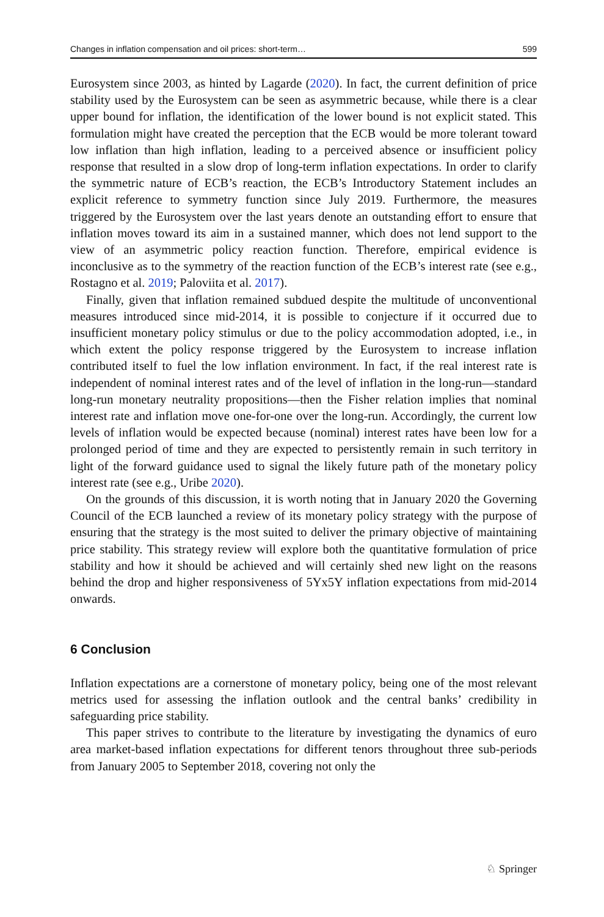Changes in inflation compensation and oil prices: short-term… 599
Eurosystem since 2003, as hinted by Lagarde (2020). In fact, the current definition of price stability used by the Eurosystem can be seen as asymmetric because, while there is a clear upper bound for inflation, the identification of the lower bound is not explicit stated. This formulation might have created the perception that the ECB would be more tolerant toward low inflation than high inflation, leading to a perceived absence or insufficient policy response that resulted in a slow drop of long-term inflation expectations. In order to clarify the symmetric nature of ECB’s reaction, the ECB’s Introductory Statement includes an explicit reference to symmetry function since July 2019. Furthermore, the measures triggered by the Eurosystem over the last years denote an outstanding effort to ensure that inflation moves toward its aim in a sustained manner, which does not lend support to the view of an asymmetric policy reaction function. Therefore, empirical evidence is inconclusive as to the symmetry of the reaction function of the ECB’s interest rate (see e.g., Rostagno et al. 2019; Paloviita et al. 2017).
Finally, given that inflation remained subdued despite the multitude of unconventional measures introduced since mid-2014, it is possible to conjecture if it occurred due to insufficient monetary policy stimulus or due to the policy accommodation adopted, i.e., in which extent the policy response triggered by the Eurosystem to increase inflation contributed itself to fuel the low inflation environment. In fact, if the real interest rate is independent of nominal interest rates and of the level of inflation in the long-run—standard long-run monetary neutrality propositions—then the Fisher relation implies that nominal interest rate and inflation move one-for-one over the long-run. Accordingly, the current low levels of inflation would be expected because (nominal) interest rates have been low for a prolonged period of time and they are expected to persistently remain in such territory in light of the forward guidance used to signal the likely future path of the monetary policy interest rate (see e.g., Uribe 2020).
On the grounds of this discussion, it is worth noting that in January 2020 the Governing Council of the ECB launched a review of its monetary policy strategy with the purpose of ensuring that the strategy is the most suited to deliver the primary objective of maintaining price stability. This strategy review will explore both the quantitative formulation of price stability and how it should be achieved and will certainly shed new light on the reasons behind the drop and higher responsiveness of 5Yx5Y inflation expectations from mid-2014 onwards.
6 Conclusion
Inflation expectations are a cornerstone of monetary policy, being one of the most relevant metrics used for assessing the inflation outlook and the central banks’ credibility in safeguarding price stability.
This paper strives to contribute to the literature by investigating the dynamics of euro area market-based inflation expectations for different tenors throughout three sub-periods from January 2005 to September 2018, covering not only the
♘ Springer